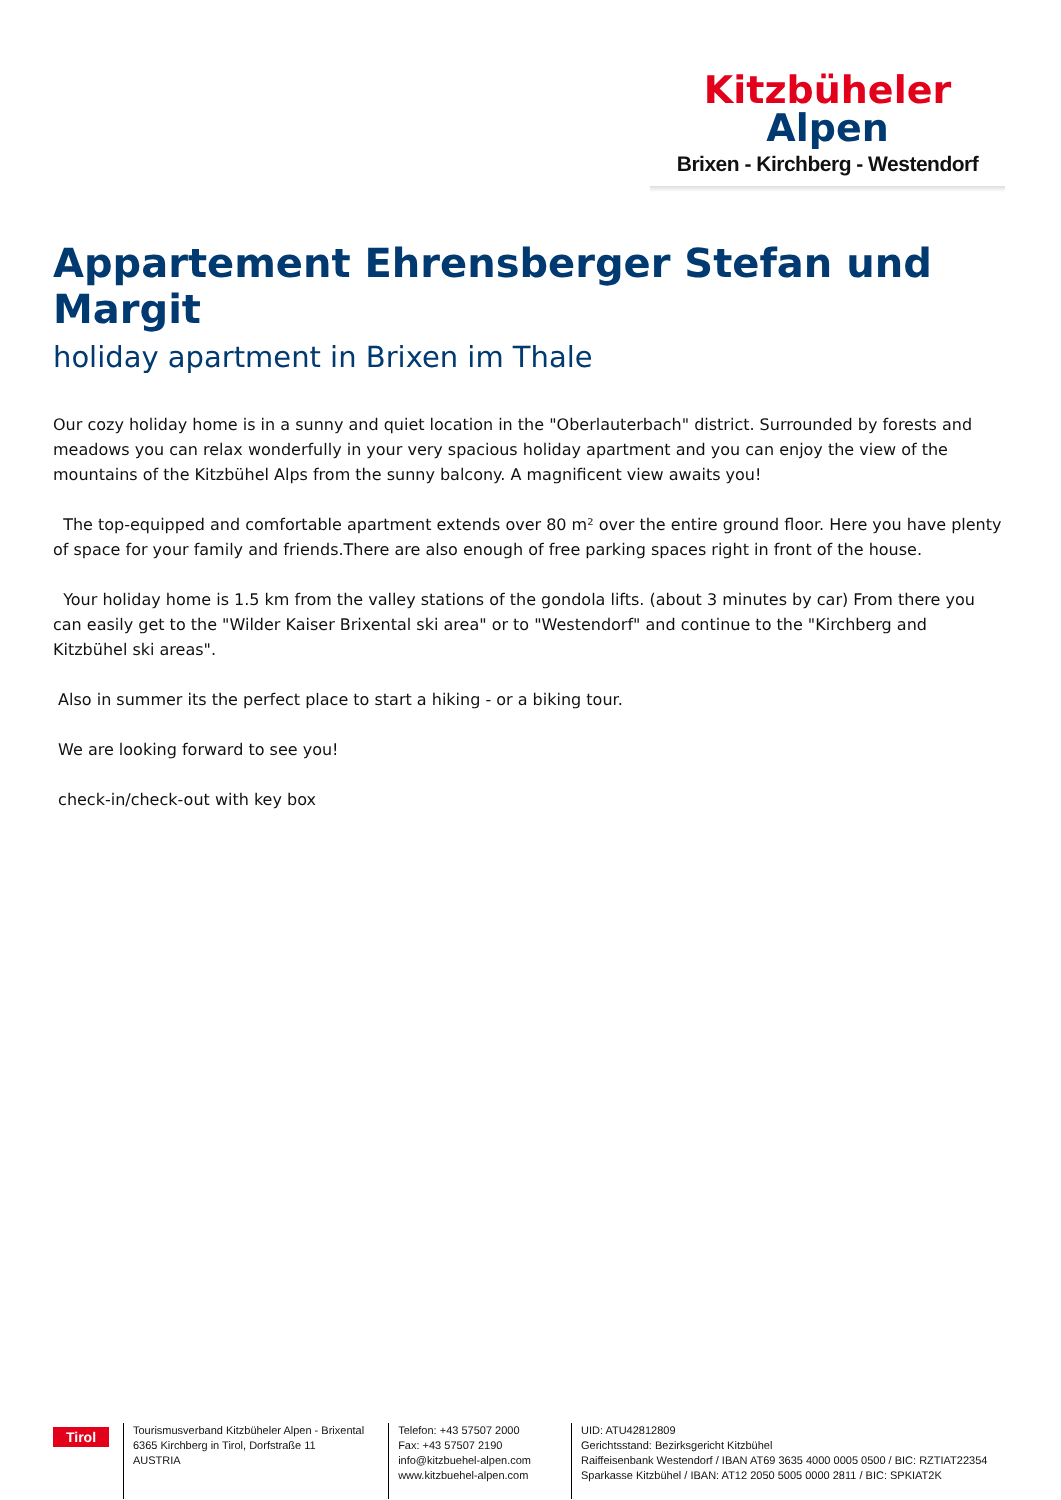Kitzbüheler
Alpen
Brixen - Kirchberg - Westendorf
Appartement Ehrensberger Stefan und Margit
holiday apartment in Brixen im Thale
Our cozy holiday home is in a sunny and quiet location in the "Oberlauterbach" district. Surrounded by forests and meadows you can relax wonderfully in your very spacious holiday apartment and you can enjoy the view of the mountains of the Kitzbühel Alps from the sunny balcony. A magnificent view awaits you!
The top-equipped and comfortable apartment extends over 80 m² over the entire ground floor. Here you have plenty of space for your family and friends.There are also enough of free parking spaces right in front of the house.
Your holiday home is 1.5 km from the valley stations of the gondola lifts. (about 3 minutes by car) From there you can easily get to the "Wilder Kaiser Brixental ski area" or to "Westendorf" and continue to the "Kirchberg and Kitzbühel ski areas".
Also in summer its the perfect place to start a hiking - or a biking tour.
We are looking forward to see you!
check-in/check-out with key box
Tirol
Tourismusverband Kitzbüheler Alpen - Brixental
6365 Kirchberg in Tirol, Dorfstraße 11
AUSTRIA
Telefon: +43 57507 2000
Fax: +43 57507 2190
info@kitzbuehel-alpen.com
www.kitzbuehel-alpen.com
UID: ATU42812809
Gerichtsstand: Bezirksgericht Kitzbühel
Raiffeisenbank Westendorf / IBAN AT69 3635 4000 0005 0500 / BIC: RZTIAT22354
Sparkasse Kitzbühel / IBAN: AT12 2050 5005 0000 2811 / BIC: SPKIAT2K